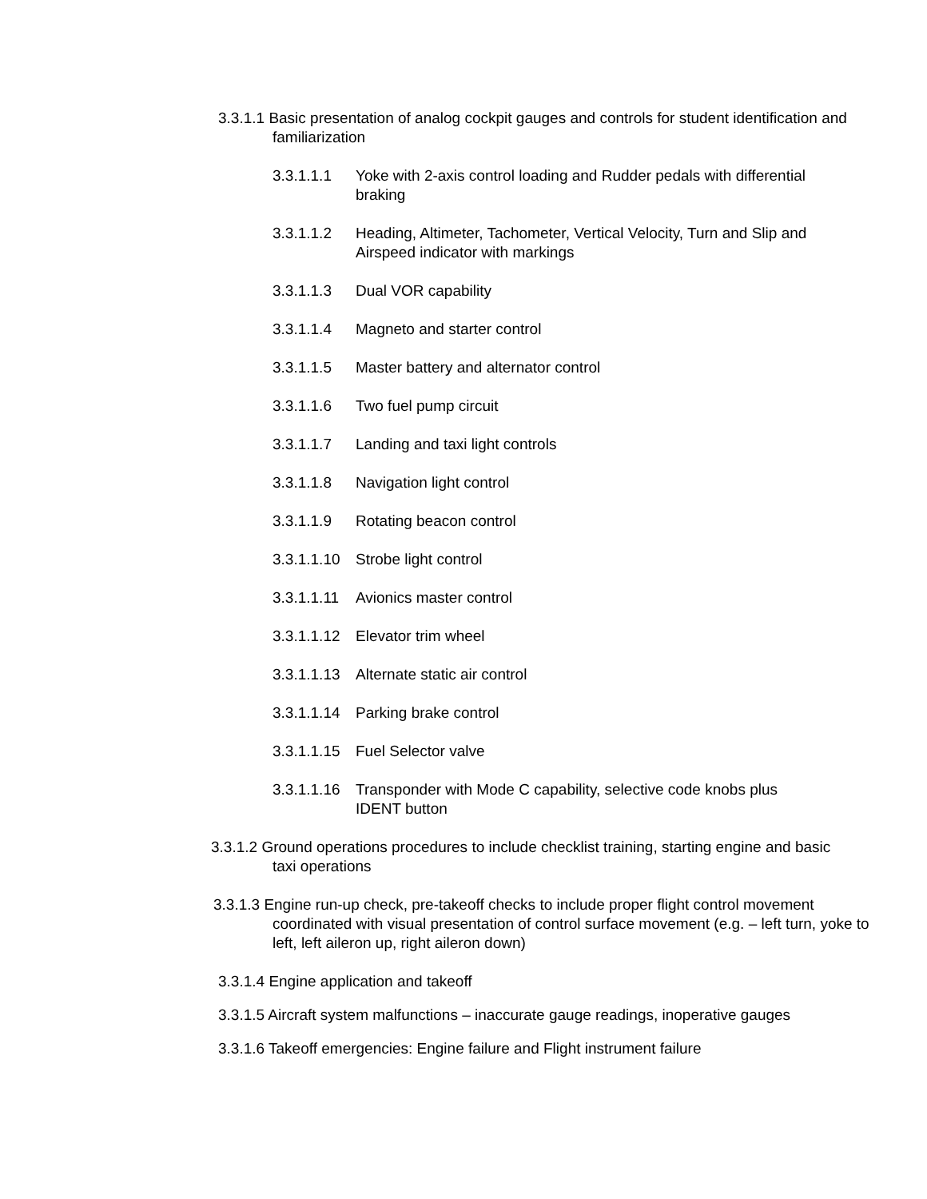3.3.1.1 Basic presentation of analog cockpit gauges and controls for student identification and familiarization
3.3.1.1.1 Yoke with 2-axis control loading and Rudder pedals with differential braking
3.3.1.1.2 Heading, Altimeter, Tachometer, Vertical Velocity, Turn and Slip and Airspeed indicator with markings
3.3.1.1.3 Dual VOR capability
3.3.1.1.4 Magneto and starter control
3.3.1.1.5 Master battery and alternator control
3.3.1.1.6 Two fuel pump circuit
3.3.1.1.7 Landing and taxi light controls
3.3.1.1.8 Navigation light control
3.3.1.1.9 Rotating beacon control
3.3.1.1.10 Strobe light control
3.3.1.1.11 Avionics master control
3.3.1.1.12 Elevator trim wheel
3.3.1.1.13 Alternate static air control
3.3.1.1.14 Parking brake control
3.3.1.1.15 Fuel Selector valve
3.3.1.1.16 Transponder with Mode C capability, selective code knobs plus IDENT button
3.3.1.2 Ground operations procedures to include checklist training, starting engine and basic taxi operations
3.3.1.3 Engine run-up check, pre-takeoff checks to include proper flight control movement coordinated with visual presentation of control surface movement (e.g. – left turn, yoke to left, left aileron up, right aileron down)
3.3.1.4 Engine application and takeoff
3.3.1.5 Aircraft system malfunctions – inaccurate gauge readings, inoperative gauges
3.3.1.6 Takeoff emergencies: Engine failure and Flight instrument failure